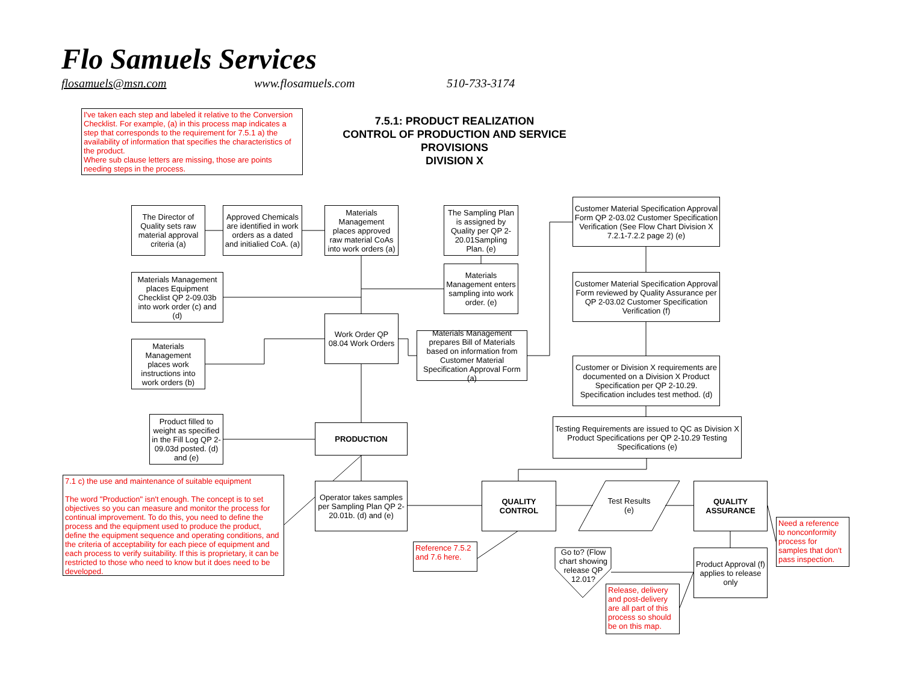Flo Samuels Services
flosamuels@msn.com www.flosamuels.com 510-733-3174
I've taken each step and labeled it relative to the Conversion Checklist. For example, (a) in this process map indicates a step that corresponds to the requirement for 7.5.1 a) the availability of information that specifies the characteristics of the product.
Where sub clause letters are missing, those are points needing steps in the process.
7.5.1: PRODUCT REALIZATION
CONTROL OF PRODUCTION AND SERVICE PROVISIONS
DIVISION X
The Director of Quality sets raw material approval criteria (a)
Approved Chemicals are identified in work orders as a dated and initialied CoA. (a)
Materials Management places approved raw material CoAs into work orders (a)
The Sampling Plan is assigned by Quality per QP 2-20.01Sampling Plan. (e)
Customer Material Specification Approval Form QP 2-03.02 Customer Specification Verification (See Flow Chart Division X 7.2.1-7.2.2 page 2) (e)
Materials Management places Equipment Checklist QP 2-09.03b into work order (c) and (d)
Materials Management enters sampling into work order. (e)
Customer Material Specification Approval Form reviewed by Quality Assurance per QP 2-03.02 Customer Specification Verification (f)
Work Order QP 08.04 Work Orders
Materials Management prepares Bill of Materials based on information from Customer Material Specification Approval Form (a)
Materials Management places work instructions into work orders (b)
Customer or Division X requirements are documented on a Division X Product Specification per QP 2-10.29. Specification includes test method. (d)
Product filled to weight as specified in the Fill Log QP 2-09.03d posted. (d) and (e)
PRODUCTION
Testing Requirements are issued to QC as Division X Product Specifications per QP 2-10.29 Testing Specifications (e)
7.1 c) the use and maintenance of suitable equipment
The word "Production" isn't enough. The concept is to set objectives so you can measure and monitor the process for continual improvement. To do this, you need to define the process and the equipment used to produce the product, define the equipment sequence and operating conditions, and the criteria of acceptability for each piece of equipment and each process to verify suitability. If this is proprietary, it can be restricted to those who need to know but it does need to be developed.
Operator takes samples per Sampling Plan QP 2-20.01b. (d) and (e)
QUALITY CONTROL
Test Results (e)
QUALITY ASSURANCE
Need a reference to nonconformity process for samples that don't pass inspection.
Reference 7.5.2 and 7.6 here.
Go to? (Flow chart showing release QP 12.01?
Product Approval (f) applies to release only
Release, delivery and post-delivery are all part of this process so should be on this map.